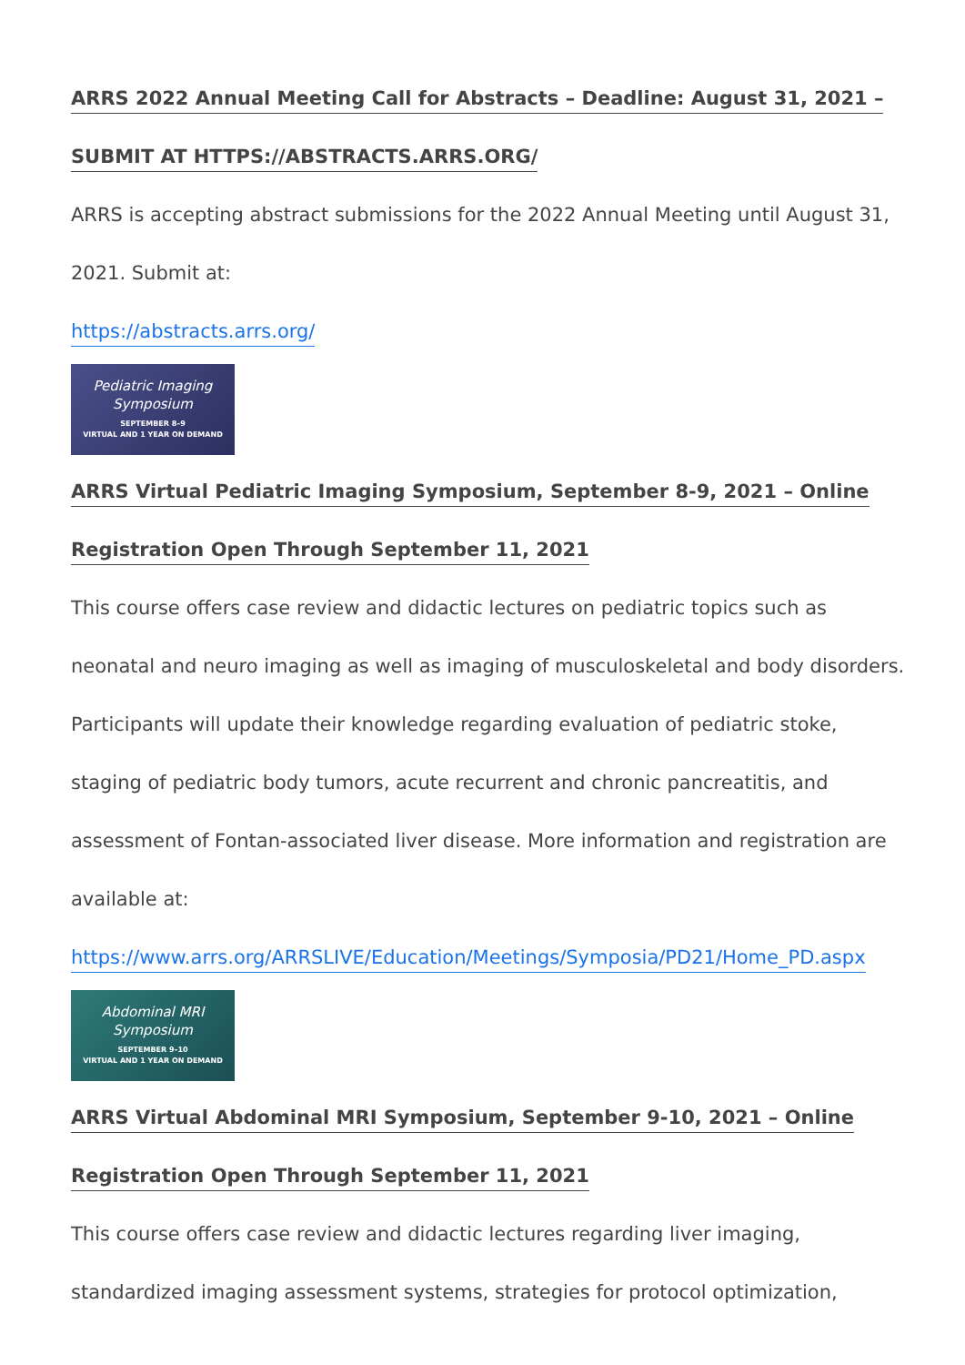ARRS 2022 Annual Meeting Call for Abstracts – Deadline: August 31, 2021 –
SUBMIT AT HTTPS://ABSTRACTS.ARRS.ORG/
ARRS is accepting abstract submissions for the 2022 Annual Meeting until August 31, 2021. Submit at:
https://abstracts.arrs.org/
Pediatric Imaging
Symposium
SEPTEMBER 8–9
VIRTUAL AND 1 YEAR ON DEMAND
ARRS Virtual Pediatric Imaging Symposium, September 8-9, 2021 – Online
Registration Open Through September 11, 2021
This course offers case review and didactic lectures on pediatric topics such as neonatal and neuro imaging as well as imaging of musculoskeletal and body disorders. Participants will update their knowledge regarding evaluation of pediatric stoke, staging of pediatric body tumors, acute recurrent and chronic pancreatitis, and assessment of Fontan-associated liver disease. More information and registration are available at:
https://www.arrs.org/ARRSLIVE/Education/Meetings/Symposia/PD21/Home_PD.aspx
Abdominal MRI
Symposium
SEPTEMBER 9–10
VIRTUAL AND 1 YEAR ON DEMAND
ARRS Virtual Abdominal MRI Symposium, September 9-10, 2021 – Online
Registration Open Through September 11, 2021
This course offers case review and didactic lectures regarding liver imaging, standardized imaging assessment systems, strategies for protocol optimization,